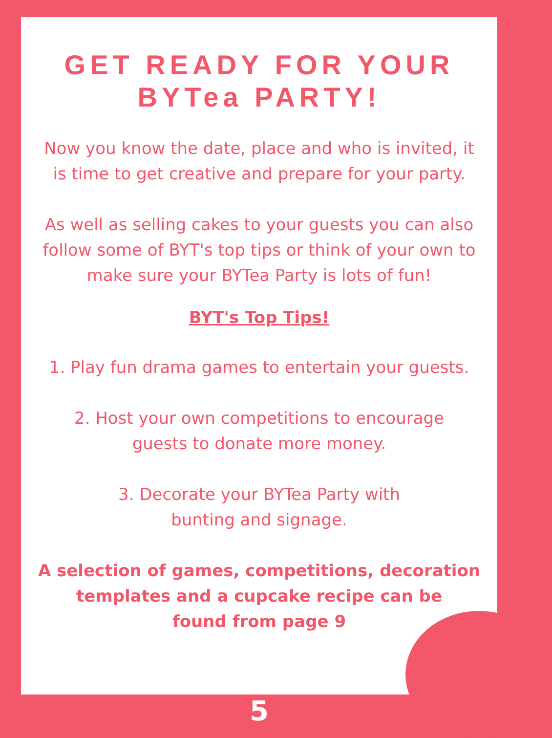GET READY FOR YOUR
BYTea PARTY!
Now you know the date, place and who is invited, it
is time to get creative and prepare for your party.
As well as selling cakes to your guests you can also
follow some of BYT's top tips or think of your own to
make sure your BYTea Party is lots of fun!
BYT's Top Tips!
1. Play fun drama games to entertain your guests.
2. Host your own competitions to encourage
guests to donate more money.
3. Decorate your BYTea Party with
bunting and signage.
A selection of games, competitions, decoration
templates and a cupcake recipe can be
found from page 9
5